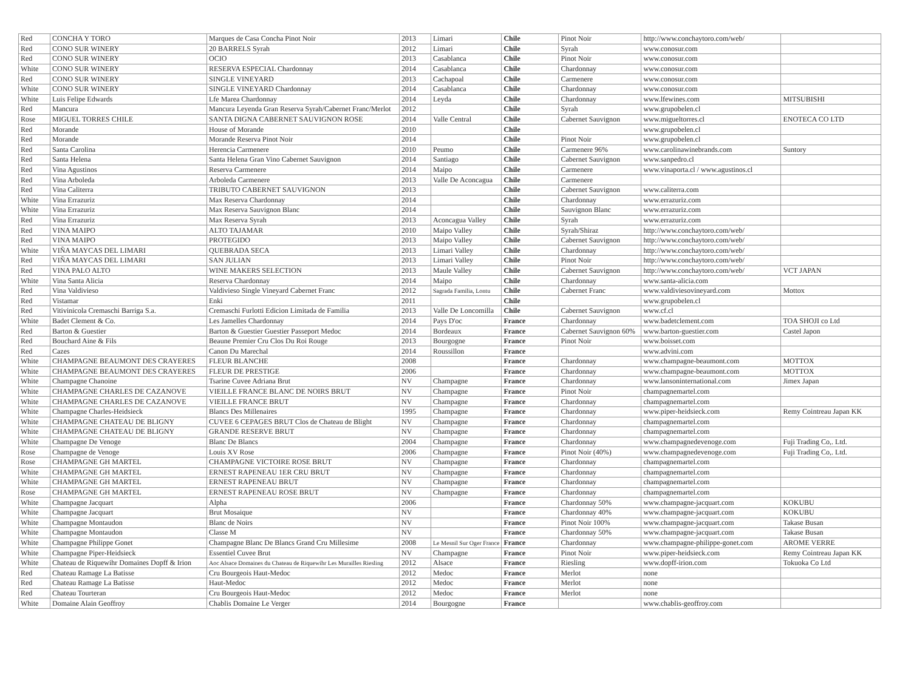| Red | CONCHA Y TORO | Marques de Casa Concha Pinot Noir | 2013 | Limari | Chile | Pinot Noir | http://www.conchaytoro.com/web/ | |
| Red | CONO SUR WINERY | 20 BARRELS Syrah | 2012 | Limari | Chile | Syrah | www.conosur.com | |
| Red | CONO SUR WINERY | OCIO | 2013 | Casablanca | Chile | Pinot Noir | www.conosur.com | |
| White | CONO SUR WINERY | RESERVA ESPECIAL Chardonnay | 2014 | Casablanca | Chile | Chardonnay | www.conosur.com | |
| Red | CONO SUR WINERY | SINGLE VINEYARD | 2013 | Cachapoal | Chile | Carmenere | www.conosur.com | |
| White | CONO SUR WINERY | SINGLE VINEYARD Chardonnay | 2014 | Casablanca | Chile | Chardonnay | www.conosur.com | |
| White | Luis Felipe Edwards | Lfe Marea Chardonnay | 2014 | Leyda | Chile | Chardonnay | www.lfewines.com | MITSUBISHI |
| Red | Mancura | Mancura Leyenda Gran Reserva Syrah/Cabernet Franc/Merlot | 2012 | | Chile | Syrah | www.grupobelen.cl | |
| Rose | MIGUEL TORRES CHILE | SANTA DIGNA CABERNET SAUVIGNON ROSE | 2014 | Valle Central | Chile | Cabernet Sauvignon | www.migueltorres.cl | ENOTECA CO LTD |
| Red | Morande | House of Morande | 2010 | | Chile | | www.grupobelen.cl | |
| Red | Morande | Morande Reserva Pinot Noir | 2014 | | Chile | Pinot Noir | www.grupobelen.cl | |
| Red | Santa Carolina | Herencia Carmenere | 2010 | Peumo | Chile | Carmenere 96% | www.carolinawinebrands.com | Suntory |
| Red | Santa Helena | Santa Helena Gran Vino Cabernet Sauvignon | 2014 | Santiago | Chile | Cabernet Sauvignon | www.sanpedro.cl | |
| Red | Vina Agustinos | Reserva Carmenere | 2014 | Maipo | Chile | Carmenere | www.vinaporta.cl / www.agustinos.cl | |
| Red | Vina Arboleda | Arboleda Carmenere | 2013 | Valle De Aconcagua | Chile | Carmenere | | |
| Red | Vina Caliterra | TRIBUTO CABERNET SAUVIGNON | 2013 | | Chile | Cabernet Sauvignon | www.caliterra.com | |
| White | Vina Errazuriz | Max Reserva Chardonnay | 2014 | | Chile | Chardonnay | www.errazuriz.com | |
| White | Vina Errazuriz | Max Reserva Sauvignon Blanc | 2014 | | Chile | Sauvignon Blanc | www.errazuriz.com | |
| Red | Vina Errazuriz | Max Reserva Syrah | 2013 | Aconcagua Valley | Chile | Syrah | www.errazuriz.com | |
| Red | VINA MAIPO | ALTO TAJAMAR | 2010 | Maipo Valley | Chile | Syrah/Shiraz | http://www.conchaytoro.com/web/ | |
| Red | VINA MAIPO | PROTEGIDO | 2013 | Maipo Valley | Chile | Cabernet Sauvignon | http://www.conchaytoro.com/web/ | |
| White | VIÑA MAYCAS DEL LIMARI | QUEBRADA SECA | 2013 | Limari Valley | Chile | Chardonnay | http://www.conchaytoro.com/web/ | |
| Red | VIÑA MAYCAS DEL LIMARI | SAN JULIAN | 2013 | Limari Valley | Chile | Pinot Noir | http://www.conchaytoro.com/web/ | |
| Red | VINA PALO ALTO | WINE MAKERS SELECTION | 2013 | Maule Valley | Chile | Cabernet Sauvignon | http://www.conchaytoro.com/web/ | VCT JAPAN |
| White | Vina Santa Alicia | Reserva Chardonnay | 2014 | Maipo | Chile | Chardonnay | www.santa-alicia.com | |
| Red | Vina Valdivieso | Valdivieso Single Vineyard Cabernet Franc | 2012 | Sagrada Familia, Lontu | Chile | Cabernet Franc | www.valdiviesovineyard.com | Mottox |
| Red | Vistamar | Enki | 2011 | | Chile | | www.grupobelen.cl | |
| Red | Vitivinicola Cremaschi Barriga S.a. | Cremaschi Furlotti Edicion Limitada de Familia | 2013 | Valle De Loncomilla | Chile | Cabernet Sauvignon | www.cf.cl | |
| White | Badet Clement & Co. | Les Jamelles Chardonnay | 2014 | Pays D'oc | France | Chardonnay | www.badetclement.com | TOA SHOJI co Ltd |
| Red | Barton & Guestier | Barton & Guestier Guestier Passeport Medoc | 2014 | Bordeaux | France | Cabernet Sauvignon 60% | www.barton-guestier.com | Castel Japon |
| Red | Bouchard Aine & Fils | Beaune Premier Cru Clos Du Roi Rouge | 2013 | Bourgogne | France | Pinot Noir | www.boisset.com | |
| Red | Cazes | Canon Du Marechal | 2014 | Roussillon | France | | www.advini.com | |
| White | CHAMPAGNE BEAUMONT DES CRAYERES | FLEUR BLANCHE | 2008 | | France | Chardonnay | www.champagne-beaumont.com | MOTTOX |
| White | CHAMPAGNE BEAUMONT DES CRAYERES | FLEUR DE PRESTIGE | 2006 | | France | Chardonnay | www.champagne-beaumont.com | MOTTOX |
| White | Champagne Chanoine | Tsarine Cuvee Adriana Brut | NV | Champagne | France | Chardonnay | www.lansoninternational.com | Jimex Japan |
| White | CHAMPAGNE CHARLES DE CAZANOVE | VIEILLE FRANCE BLANC DE NOIRS BRUT | NV | Champagne | France | Pinot Noir | champagnemartel.com | |
| White | CHAMPAGNE CHARLES DE CAZANOVE | VIEILLE FRANCE BRUT | NV | Champagne | France | Chardonnay | champagnemartel.com | |
| White | Champagne Charles-Heidsieck | Blancs Des Millenaires | 1995 | Champagne | France | Chardonnay | www.piper-heidsieck.com | Remy Cointreau Japan KK |
| White | CHAMPAGNE CHATEAU DE BLIGNY | CUVEE 6 CEPAGES BRUT Clos de Chateau de Blight | NV | Champagne | France | Chardonnay | champagnemartel.com | |
| White | CHAMPAGNE CHATEAU DE BLIGNY | GRANDE RESERVE BRUT | NV | Champagne | France | Chardonnay | champagnemartel.com | |
| White | Champagne De Venoge | Blanc De Blancs | 2004 | Champagne | France | Chardonnay | www.champagnedevenoge.com | Fuji Trading Co,. Ltd. |
| Rose | Champagne de Venoge | Louis XV Rose | 2006 | Champagne | France | Pinot Noir (40%) | www.champagnedevenoge.com | Fuji Trading Co,. Ltd. |
| Rose | CHAMPAGNE GH MARTEL | CHAMPAGNE VICTOIRE ROSE BRUT | NV | Champagne | France | Chardonnay | champagnemartel.com | |
| White | CHAMPAGNE GH MARTEL | ERNEST RAPENEAU 1ER CRU BRUT | NV | Champagne | France | Chardonnay | champagnemartel.com | |
| White | CHAMPAGNE GH MARTEL | ERNEST RAPENEAU BRUT | NV | Champagne | France | Chardonnay | champagnemartel.com | |
| Rose | CHAMPAGNE GH MARTEL | ERNEST RAPENEAU ROSE BRUT | NV | Champagne | France | Chardonnay | champagnemartel.com | |
| White | Champagne Jacquart | Alpha | 2006 | | France | Chardonnay 50% | www.champagne-jacquart.com | KOKUBU |
| White | Champagne Jacquart | Brut Mosaique | NV | | France | Chardonnay 40% | www.champagne-jacquart.com | KOKUBU |
| White | Champagne Montaudon | Blanc de Noirs | NV | | France | Pinot Noir 100% | www.champagne-jacquart.com | Takase Busan |
| White | Champagne Montaudon | Classe M | NV | | France | Chardonnay 50% | www.champagne-jacquart.com | Takase Busan |
| White | Champagne Philippe Gonet | Champagne Blanc De Blancs Grand Cru Millesime | 2008 | Le Mesnil Sur Oger France | France | Chardonnay | www.champagne-philippe-gonet.com | AROME VERRE |
| White | Champagne Piper-Heidsieck | Essentiel Cuvee Brut | NV | Champagne | France | Pinot Noir | www.piper-heidsieck.com | Remy Cointreau Japan KK |
| White | Chateau de Riquewihr Domaines Dopff & Irion | Aoc Alsace Domaines du Chateau de Riquewihr Les Murailles Riesling | 2012 | Alsace | France | Riesling | www.dopff-irion.com | Tokuoka Co Ltd |
| Red | Chateau Ramage La Batisse | Cru Bourgeois Haut-Medoc | 2012 | Medoc | France | Merlot | none | |
| Red | Chateau Ramage La Batisse | Haut-Medoc | 2012 | Medoc | France | Merlot | none | |
| Red | Chateau Tourteran | Cru Bourgeois Haut-Medoc | 2012 | Medoc | France | Merlot | none | |
| White | Domaine Alain Geoffroy | Chablis Domaine Le Verger | 2014 | Bourgogne | France | | www.chablis-geoffroy.com | |